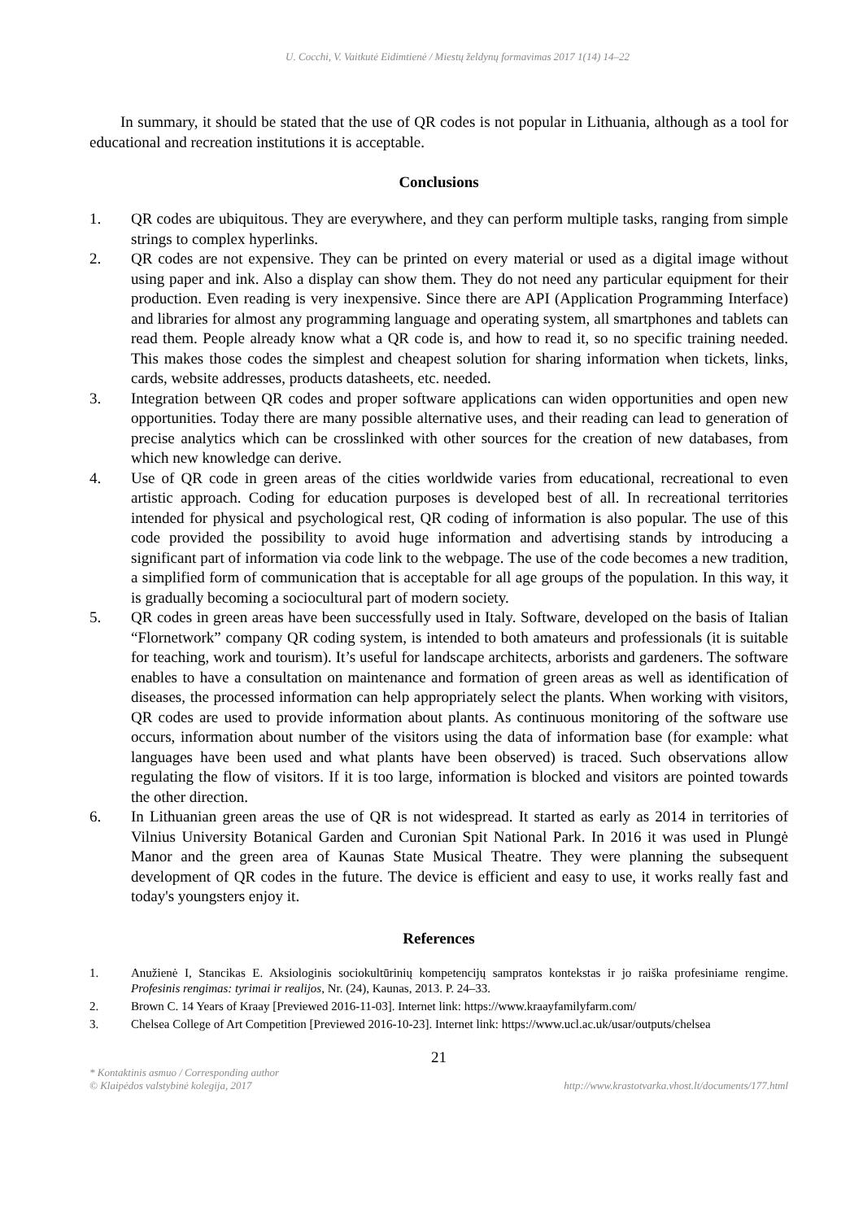U. Cocchi, V. Vaitkutė Eidimtienė / Miestų želdynų formavimas 2017 1(14) 14–22
In summary, it should be stated that the use of QR codes is not popular in Lithuania, although as a tool for educational and recreation institutions it is acceptable.
Conclusions
1. QR codes are ubiquitous. They are everywhere, and they can perform multiple tasks, ranging from simple strings to complex hyperlinks.
2. QR codes are not expensive. They can be printed on every material or used as a digital image without using paper and ink. Also a display can show them. They do not need any particular equipment for their production. Even reading is very inexpensive. Since there are API (Application Programming Interface) and libraries for almost any programming language and operating system, all smartphones and tablets can read them. People already know what a QR code is, and how to read it, so no specific training needed. This makes those codes the simplest and cheapest solution for sharing information when tickets, links, cards, website addresses, products datasheets, etc. needed.
3. Integration between QR codes and proper software applications can widen opportunities and open new opportunities. Today there are many possible alternative uses, and their reading can lead to generation of precise analytics which can be crosslinked with other sources for the creation of new databases, from which new knowledge can derive.
4. Use of QR code in green areas of the cities worldwide varies from educational, recreational to even artistic approach. Coding for education purposes is developed best of all. In recreational territories intended for physical and psychological rest, QR coding of information is also popular. The use of this code provided the possibility to avoid huge information and advertising stands by introducing a significant part of information via code link to the webpage. The use of the code becomes a new tradition, a simplified form of communication that is acceptable for all age groups of the population. In this way, it is gradually becoming a sociocultural part of modern society.
5. QR codes in green areas have been successfully used in Italy. Software, developed on the basis of Italian “Flornetwork” company QR coding system, is intended to both amateurs and professionals (it is suitable for teaching, work and tourism). It’s useful for landscape architects, arborists and gardeners. The software enables to have a consultation on maintenance and formation of green areas as well as identification of diseases, the processed information can help appropriately select the plants. When working with visitors, QR codes are used to provide information about plants. As continuous monitoring of the software use occurs, information about number of the visitors using the data of information base (for example: what languages have been used and what plants have been observed) is traced. Such observations allow regulating the flow of visitors. If it is too large, information is blocked and visitors are pointed towards the other direction.
6. In Lithuanian green areas the use of QR is not widespread. It started as early as 2014 in territories of Vilnius University Botanical Garden and Curonian Spit National Park. In 2016 it was used in Plungė Manor and the green area of Kaunas State Musical Theatre. They were planning the subsequent development of QR codes in the future. The device is efficient and easy to use, it works really fast and today's youngsters enjoy it.
References
1. Anužienė I, Stancikas E. Aksiologinis sociokultūrinių kompetencijų sampratos kontekstas ir jo raiška profesiniame rengime. Profesinis rengimas: tyrimai ir realijos, Nr. (24), Kaunas, 2013. P. 24–33.
2. Brown C. 14 Years of Kraay [Previewed 2016-11-03]. Internet link: https://www.kraayfamilyfarm.com/
3. Chelsea College of Art Competition [Previewed 2016-10-23]. Internet link: https://www.ucl.ac.uk/usar/outputs/chelsea
21
* Kontaktinis asmuo / Corresponding author
© Klaipėdos valstybinė kolegija, 2017 http://www.krastotvarka.vhost.lt/documents/177.html